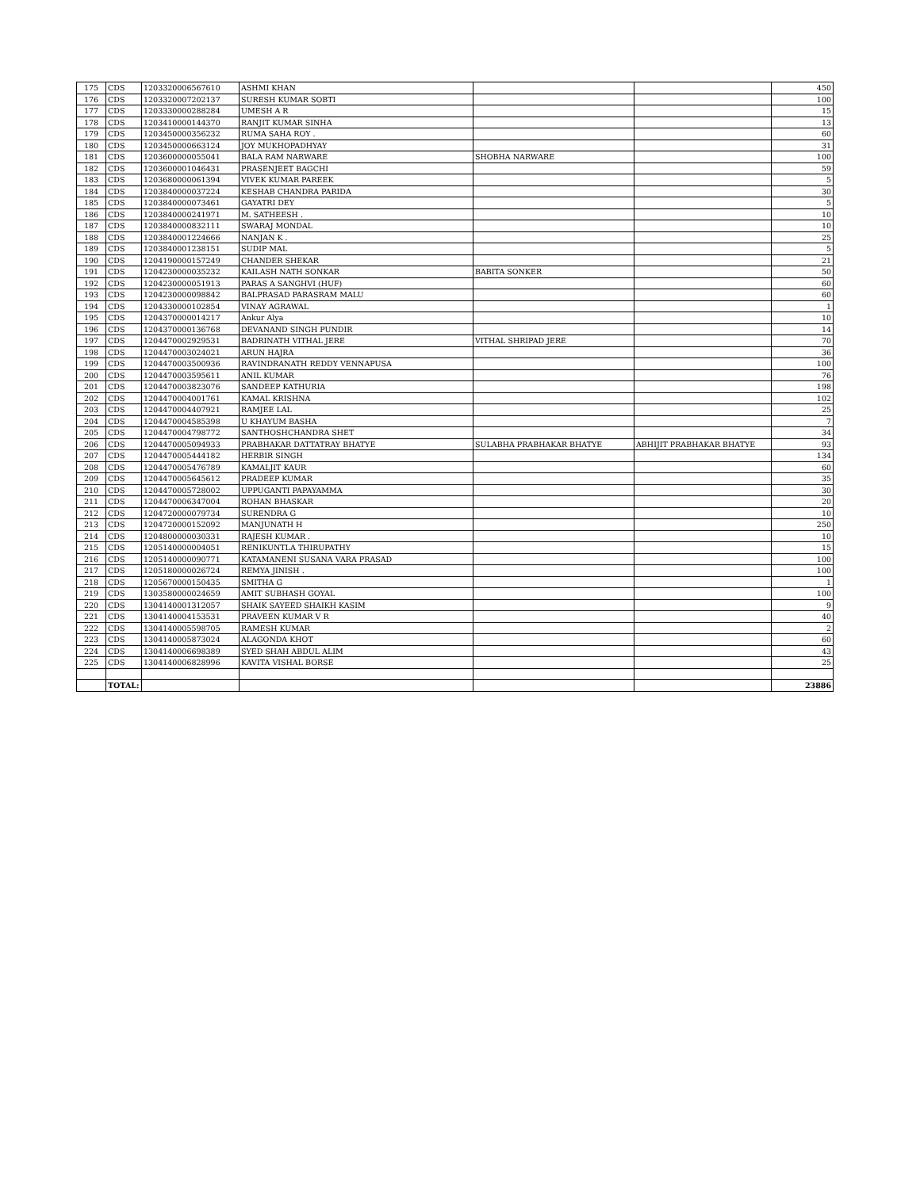| 175 | CDS | 1203320006567610 | ASHMI KHAN | | | 450 |
| 176 | CDS | 1203320007202137 | SURESH KUMAR SOBTI | | | 100 |
| 177 | CDS | 1203330000288284 | UMESH A R | | | 15 |
| 178 | CDS | 1203410000144370 | RANJIT KUMAR SINHA | | | 13 |
| 179 | CDS | 1203450000356232 | RUMA SAHA ROY . | | | 60 |
| 180 | CDS | 1203450000663124 | JOY MUKHOPADHYAY | | | 31 |
| 181 | CDS | 1203600000055041 | BALA RAM NARWARE | SHOBHA NARWARE | | 100 |
| 182 | CDS | 1203600001046431 | PRASENJEET BAGCHI | | | 59 |
| 183 | CDS | 1203680000061394 | VIVEK KUMAR PAREEK | | | 5 |
| 184 | CDS | 1203840000037224 | KESHAB CHANDRA PARIDA | | | 30 |
| 185 | CDS | 1203840000073461 | GAYATRI DEY | | | 5 |
| 186 | CDS | 1203840000241971 | M. SATHEESH . | | | 10 |
| 187 | CDS | 1203840000832111 | SWARAJ MONDAL | | | 10 |
| 188 | CDS | 1203840001224666 | NANJAN K . | | | 25 |
| 189 | CDS | 1203840001238151 | SUDIP MAL | | | 5 |
| 190 | CDS | 1204190000157249 | CHANDER SHEKAR | | | 21 |
| 191 | CDS | 1204230000035232 | KAILASH NATH SONKAR | BABITA SONKER | | 50 |
| 192 | CDS | 1204230000051913 | PARAS A SANGHVI (HUF) | | | 60 |
| 193 | CDS | 1204230000098842 | BALPRASAD PARASRAM MALU | | | 60 |
| 194 | CDS | 1204330000102854 | VINAY AGRAWAL | | | 1 |
| 195 | CDS | 1204370000014217 | Ankur Alya | | | 10 |
| 196 | CDS | 1204370000136768 | DEVANAND SINGH PUNDIR | | | 14 |
| 197 | CDS | 1204470002929531 | BADRINATH VITHAL JERE | VITHAL SHRIPAD JERE | | 70 |
| 198 | CDS | 1204470003024021 | ARUN HAJRA | | | 36 |
| 199 | CDS | 1204470003500936 | RAVINDRANATH REDDY VENNAPUSA | | | 100 |
| 200 | CDS | 1204470003595611 | ANIL KUMAR | | | 76 |
| 201 | CDS | 1204470003823076 | SANDEEP KATHURIA | | | 198 |
| 202 | CDS | 1204470004001761 | KAMAL KRISHNA | | | 102 |
| 203 | CDS | 1204470004407921 | RAMJEE LAL | | | 25 |
| 204 | CDS | 1204470004585398 | U KHAYUM BASHA | | | 7 |
| 205 | CDS | 1204470004798772 | SANTHOSHCHANDRA SHET | | | 34 |
| 206 | CDS | 1204470005094933 | PRABHAKAR DATTATRAY BHATYE | SULABHA PRABHAKAR BHATYE | ABHIJIT PRABHAKAR BHATYE | 93 |
| 207 | CDS | 1204470005444182 | HERBIR SINGH | | | 134 |
| 208 | CDS | 1204470005476789 | KAMALJIT KAUR | | | 60 |
| 209 | CDS | 1204470005645612 | PRADEEP KUMAR | | | 35 |
| 210 | CDS | 1204470005728002 | UPPUGANTI PAPAYAMMA | | | 30 |
| 211 | CDS | 1204470006347004 | ROHAN BHASKAR | | | 20 |
| 212 | CDS | 1204720000079734 | SURENDRA G | | | 10 |
| 213 | CDS | 1204720000152092 | MANJUNATH H | | | 250 |
| 214 | CDS | 1204800000030331 | RAJESH KUMAR . | | | 10 |
| 215 | CDS | 1205140000004051 | RENIKUNTLA THIRUPATHY | | | 15 |
| 216 | CDS | 1205140000090771 | KATAMANENI SUSANA VARA PRASAD | | | 100 |
| 217 | CDS | 1205180000026724 | REMYA JINISH . | | | 100 |
| 218 | CDS | 1205670000150435 | SMITHA G | | | 1 |
| 219 | CDS | 1303580000024659 | AMIT SUBHASH GOYAL | | | 100 |
| 220 | CDS | 1304140001312057 | SHAIK SAYEED SHAIKH KASIM | | | 9 |
| 221 | CDS | 1304140004153531 | PRAVEEN KUMAR V R | | | 40 |
| 222 | CDS | 1304140005598705 | RAMESH KUMAR | | | 2 |
| 223 | CDS | 1304140005873024 | ALAGONDA KHOT | | | 60 |
| 224 | CDS | 1304140006698389 | SYED SHAH ABDUL ALIM | | | 43 |
| 225 | CDS | 1304140006828996 | KAVITA VISHAL BORSE | | | 25 |
| | TOTAL: | | | | | 23886 |